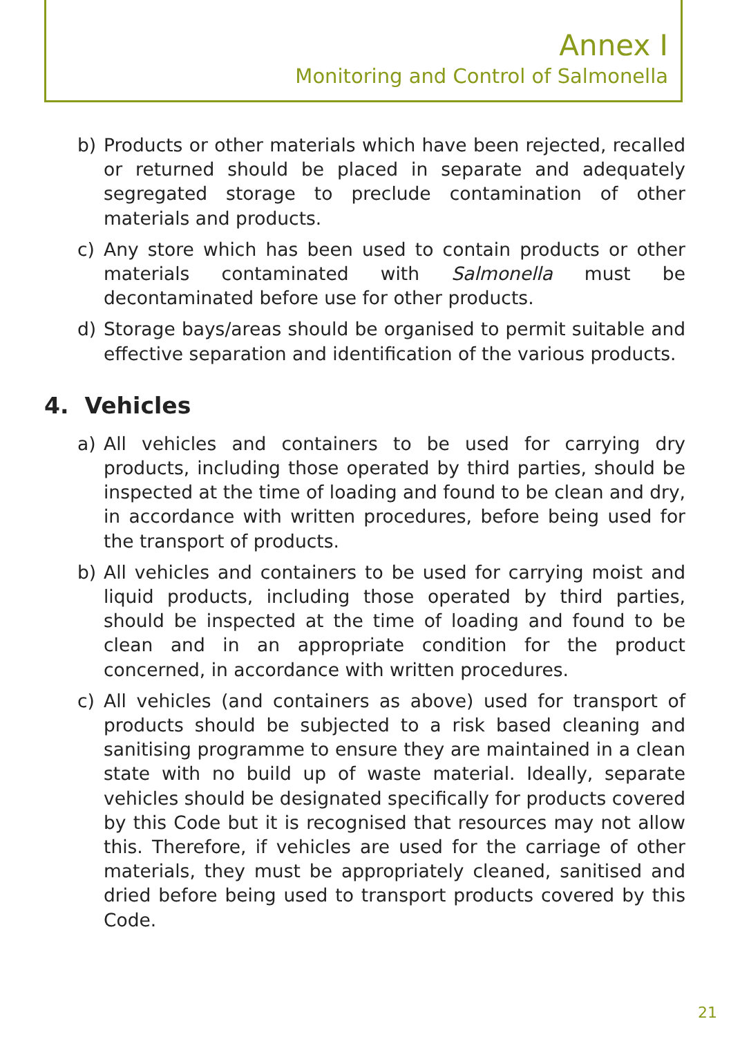Annex I
Monitoring and Control of Salmonella
b) Products or other materials which have been rejected, recalled or returned should be placed in separate and adequately segregated storage to preclude contamination of other materials and products.
c) Any store which has been used to contain products or other materials contaminated with Salmonella must be decontaminated before use for other products.
d) Storage bays/areas should be organised to permit suitable and effective separation and identification of the various products.
4. Vehicles
a) All vehicles and containers to be used for carrying dry products, including those operated by third parties, should be inspected at the time of loading and found to be clean and dry, in accordance with written procedures, before being used for the transport of products.
b) All vehicles and containers to be used for carrying moist and liquid products, including those operated by third parties, should be inspected at the time of loading and found to be clean and in an appropriate condition for the product concerned, in accordance with written procedures.
c) All vehicles (and containers as above) used for transport of products should be subjected to a risk based cleaning and sanitising programme to ensure they are maintained in a clean state with no build up of waste material. Ideally, separate vehicles should be designated specifically for products covered by this Code but it is recognised that resources may not allow this. Therefore, if vehicles are used for the carriage of other materials, they must be appropriately cleaned, sanitised and dried before being used to transport products covered by this Code.
21